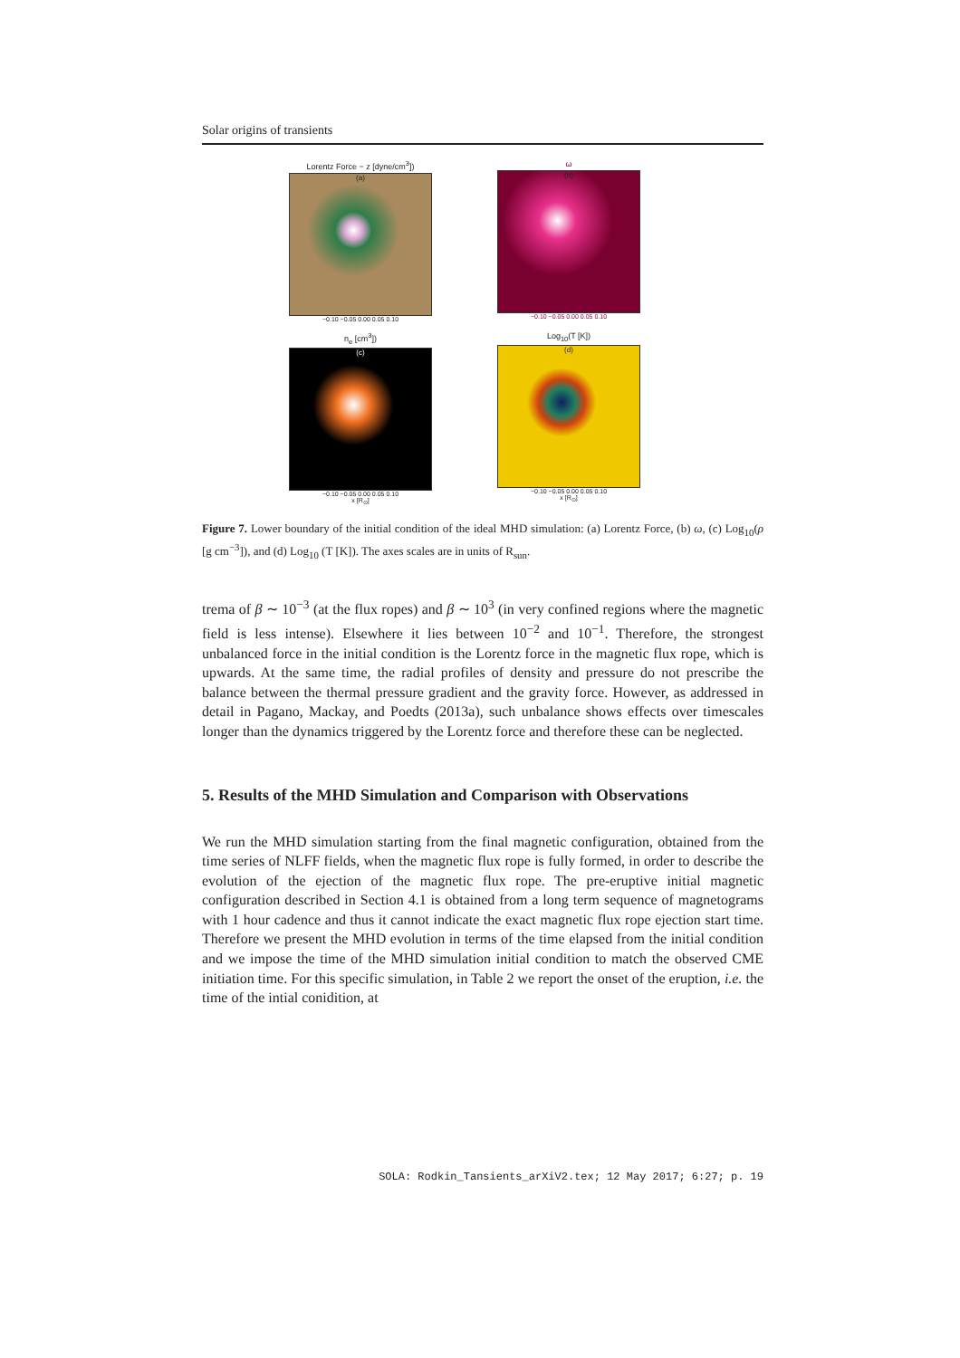Solar origins of transients
Lorentz Force − z [dyne/cm<sup>3</sup>])
(a)
−0.10 −0.05 0.00 0.05 0.10
ω
(b)
−0.10 −0.05 0.00 0.05 0.10
n<sub>e</sub> [cm<sup>3</sup>])
(c)
−0.10 −0.05 0.00 0.05 0.10
x [R<sub>⊙</sub>]
Log<sub>10</sub>(T [K])
(d)
−0.10 −0.05 0.00 0.05 0.10
x [R<sub>⊙</sub>]
Figure 7. Lower boundary of the initial condition of the ideal MHD simulation: (a) Lorentz Force, (b) ω, (c) Log<sub>10</sub>(ρ [g cm<sup>−3</sup>]), and (d) Log<sub>10</sub> (T [K]). The axes scales are in units of R<sub>sun</sub>.
trema of β ∼ 10<sup>−3</sup> (at the flux ropes) and β ∼ 10<sup>3</sup> (in very confined regions where the magnetic field is less intense). Elsewhere it lies between 10<sup>−2</sup> and 10<sup>−1</sup>. Therefore, the strongest unbalanced force in the initial condition is the Lorentz force in the magnetic flux rope, which is upwards. At the same time, the radial profiles of density and pressure do not prescribe the balance between the thermal pressure gradient and the gravity force. However, as addressed in detail in Pagano, Mackay, and Poedts (2013a), such unbalance shows effects over timescales longer than the dynamics triggered by the Lorentz force and therefore these can be neglected.
5. Results of the MHD Simulation and Comparison with Observations
We run the MHD simulation starting from the final magnetic configuration, obtained from the time series of NLFF fields, when the magnetic flux rope is fully formed, in order to describe the evolution of the ejection of the magnetic flux rope. The pre-eruptive initial magnetic configuration described in Section 4.1 is obtained from a long term sequence of magnetograms with 1 hour cadence and thus it cannot indicate the exact magnetic flux rope ejection start time. Therefore we present the MHD evolution in terms of the time elapsed from the initial condition and we impose the time of the MHD simulation initial condition to match the observed CME initiation time. For this specific simulation, in Table 2 we report the onset of the eruption, i.e. the time of the intial conidition, at
SOLA: Rodkin_Tansients_arXiV2.tex; 12 May 2017; 6:27; p. 19